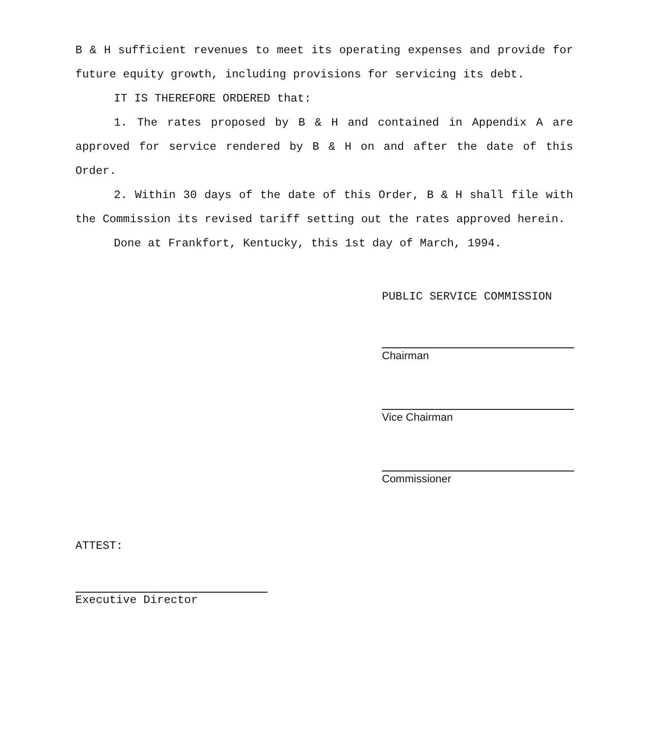B & H sufficient revenues to meet its operating expenses and provide for future equity growth, including provisions for servicing its debt.
IT IS THEREFORE ORDERED that:
1. The rates proposed by B & H and contained in Appendix A are approved for service rendered by B & H on and after the date of this Order.
2. Within 30 days of the date of this Order, B & H shall file with the Commission its revised tariff setting out the rates approved herein.
Done at Frankfort, Kentucky, this 1st day of March, 1994.
PUBLIC SERVICE COMMISSION
Chairman
Vice Chairman
Commissioner
ATTEST:
Executive Director